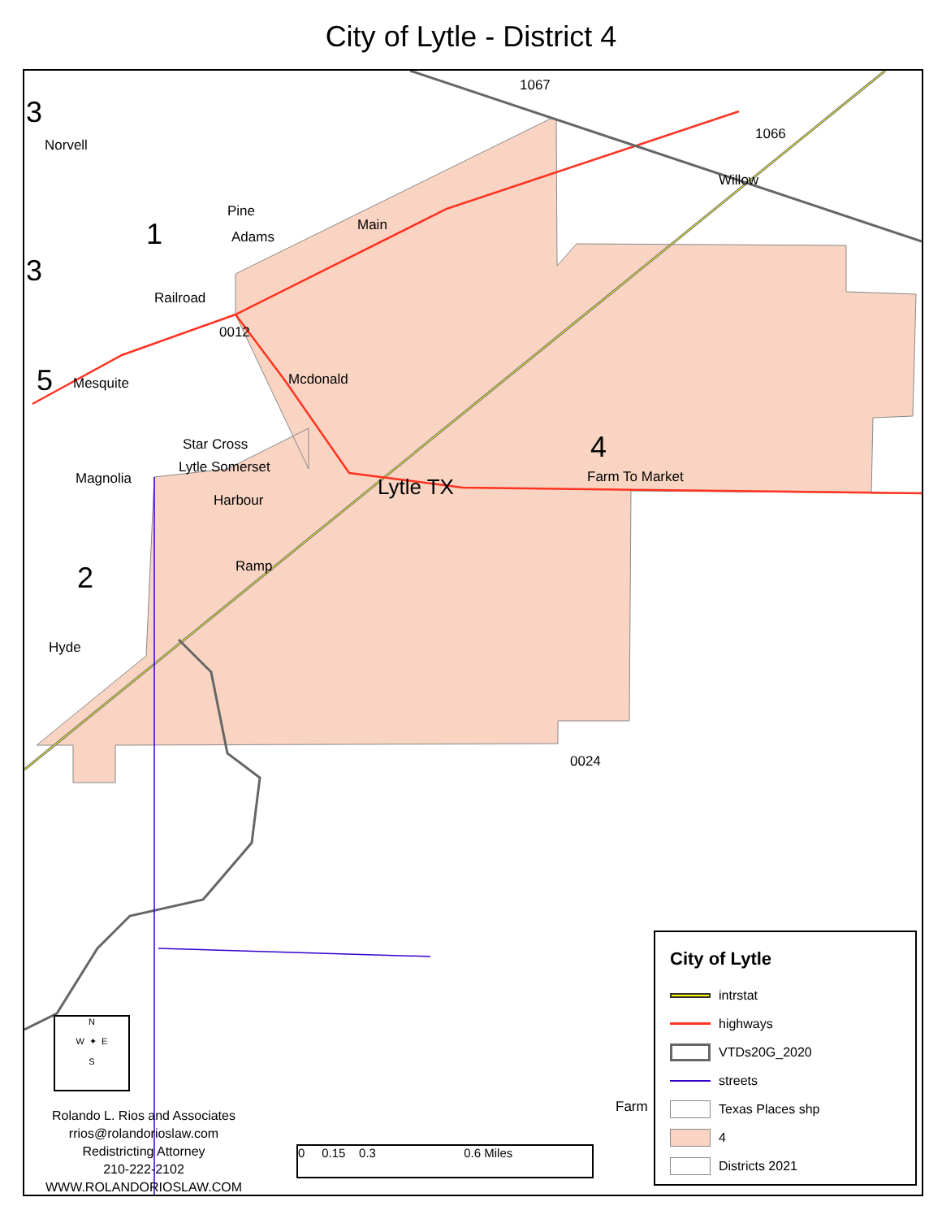City of Lytle - District 4
1067
1066
Norvell
Pine
1
3
3
5
0012
Star Cross
Lytle Somerset
Magnolia
Harbour
Lytle TX Farm To Market
4
2
Hyde
0024
Willow
Main
Adams
Railroad
Mesquite Mcdonald
Ramp
Farm
Rolando L. Rios and Associates
rrios@rolandorioslaw.com
Redistricting Attorney
210-222-2102
WWW.ROLANDORIOSLAW.COM
0 0.15 0.3 0.6 Miles
N
W ✦ E
S
City of Lytle
intrstat
highways
VTDs20G_2020
streets
Texas Places shp
4
Districts 2021